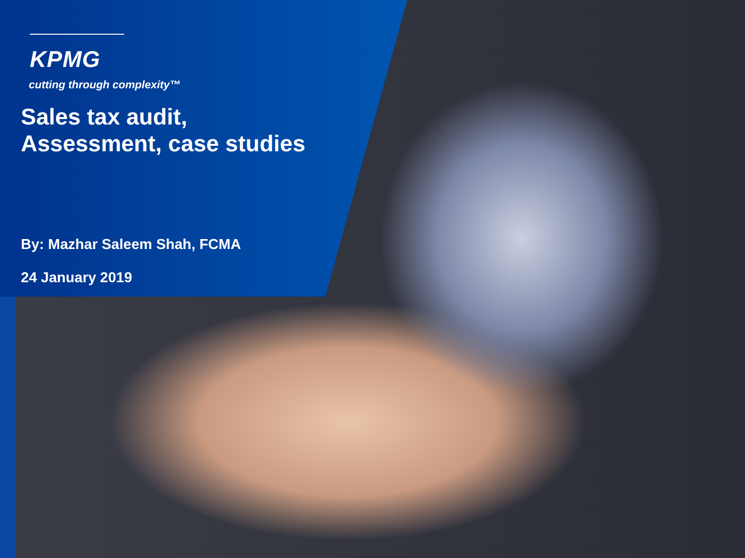KPMG
cutting through complexity™
Sales tax audit,
Assessment, case studies
By: Mazhar Saleem Shah, FCMA
24 January 2019